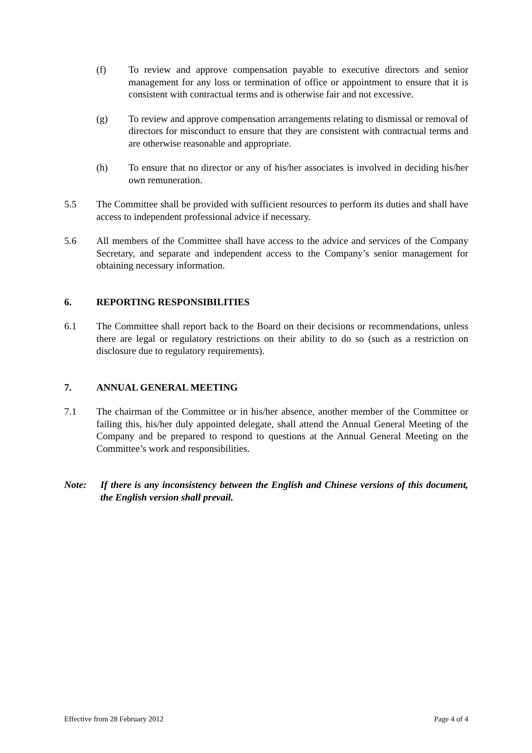(f) To review and approve compensation payable to executive directors and senior management for any loss or termination of office or appointment to ensure that it is consistent with contractual terms and is otherwise fair and not excessive.
(g) To review and approve compensation arrangements relating to dismissal or removal of directors for misconduct to ensure that they are consistent with contractual terms and are otherwise reasonable and appropriate.
(h) To ensure that no director or any of his/her associates is involved in deciding his/her own remuneration.
5.5 The Committee shall be provided with sufficient resources to perform its duties and shall have access to independent professional advice if necessary.
5.6 All members of the Committee shall have access to the advice and services of the Company Secretary, and separate and independent access to the Company’s senior management for obtaining necessary information.
6. REPORTING RESPONSIBILITIES
6.1 The Committee shall report back to the Board on their decisions or recommendations, unless there are legal or regulatory restrictions on their ability to do so (such as a restriction on disclosure due to regulatory requirements).
7. ANNUAL GENERAL MEETING
7.1 The chairman of the Committee or in his/her absence, another member of the Committee or failing this, his/her duly appointed delegate, shall attend the Annual General Meeting of the Company and be prepared to respond to questions at the Annual General Meeting on the Committee’s work and responsibilities.
Note: If there is any inconsistency between the English and Chinese versions of this document, the English version shall prevail.
Effective from 28 February 2012 Page 4 of 4